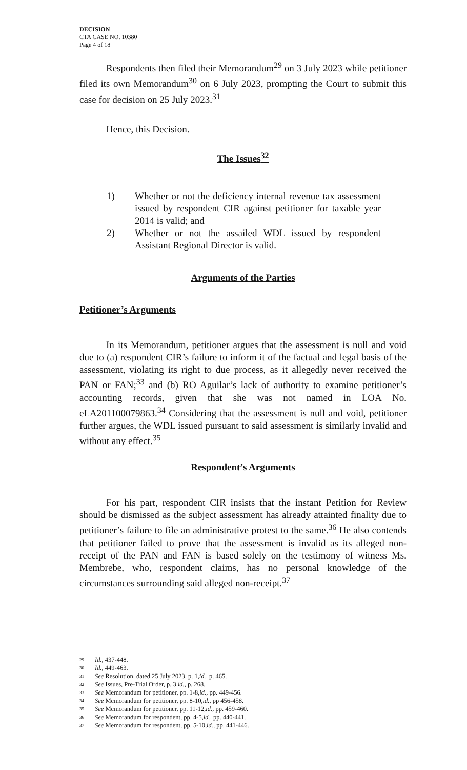DECISION
CTA CASE NO. 10380
Page 4 of 18
Respondents then filed their Memorandum<sup>29</sup> on 3 July 2023 while petitioner filed its own Memorandum<sup>30</sup> on 6 July 2023, prompting the Court to submit this case for decision on 25 July 2023.<sup>31</sup>
Hence, this Decision.
The Issues<sup>32</sup>
1) Whether or not the deficiency internal revenue tax assessment issued by respondent CIR against petitioner for taxable year 2014 is valid; and
2) Whether or not the assailed WDL issued by respondent Assistant Regional Director is valid.
Arguments of the Parties
Petitioner’s Arguments
In its Memorandum, petitioner argues that the assessment is null and void due to (a) respondent CIR’s failure to inform it of the factual and legal basis of the assessment, violating its right to due process, as it allegedly never received the PAN or FAN;<sup>33</sup> and (b) RO Aguilar’s lack of authority to examine petitioner’s accounting records, given that she was not named in LOA No. eLA201100079863.<sup>34</sup> Considering that the assessment is null and void, petitioner further argues, the WDL issued pursuant to said assessment is similarly invalid and without any effect.<sup>35</sup>
Respondent’s Arguments
For his part, respondent CIR insists that the instant Petition for Review should be dismissed as the subject assessment has already attainted finality due to petitioner’s failure to file an administrative protest to the same.<sup>36</sup> He also contends that petitioner failed to prove that the assessment is invalid as its alleged non-receipt of the PAN and FAN is based solely on the testimony of witness Ms. Membrebe, who, respondent claims, has no personal knowledge of the circumstances surrounding said alleged non-receipt.<sup>37</sup>
29 Id., 437-448.
30 Id., 449-463.
31 See Resolution, dated 25 July 2023, p. 1, id., p. 465.
32 See Issues, Pre-Trial Order, p. 3, id., p. 268.
33 See Memorandum for petitioner, pp. 1-8, id., pp. 449-456.
34 See Memorandum for petitioner, pp. 8-10, id., pp 456-458.
35 See Memorandum for petitioner, pp. 11-12, id., pp. 459-460.
36 See Memorandum for respondent, pp. 4-5, id., pp. 440-441.
37 See Memorandum for respondent, pp. 5-10, id., pp. 441-446.